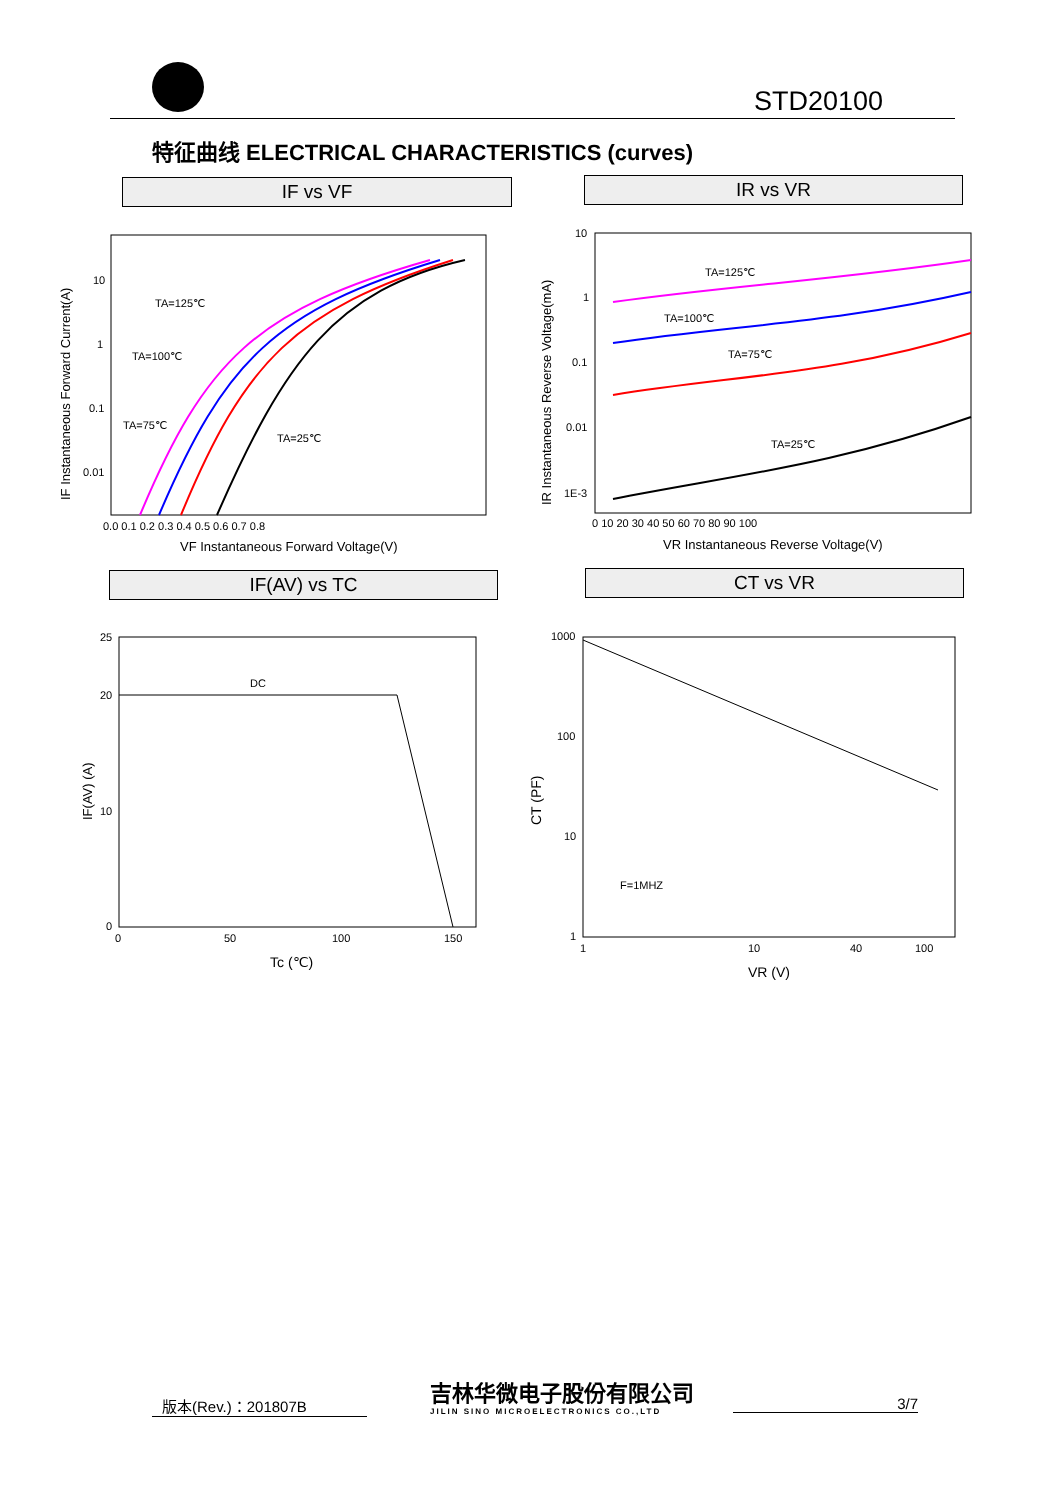STD20100
特征曲线 ELECTRICAL CHARACTERISTICS (curves)
IF vs VF IR vs VR
TA=125℃
TA=100℃
TA=75℃
TA=25℃
10
1
0.1
0.01
0.0 0.1 0.2 0.3 0.4 0.5 0.6 0.7 0.8
VF Instantaneous Forward Voltage(V)
IF Instantaneous Forward Current(A)
TA=125℃
TA=100℃
TA=75℃
TA=25℃
10
1
0.1
0.01
1E-3
0 10 20 30 40 50 60 70 80 90 100
VR Instantaneous Reverse Voltage(V)
IR Instantaneous Reverse Voltage(mA)
IF(AV) vs TC CT vs VR
DC
25
20
10
0
0
50
100
150
Tc (℃)
IF(AV) (A)
F=1MHZ
1000
100
10
1
1
10
40
100
VR (V)
CT (PF)
版本(Rev.)：201807B
吉林华微电子股份有限公司
JILIN SINO MICROELECTRONICS CO.,LTD
3/7